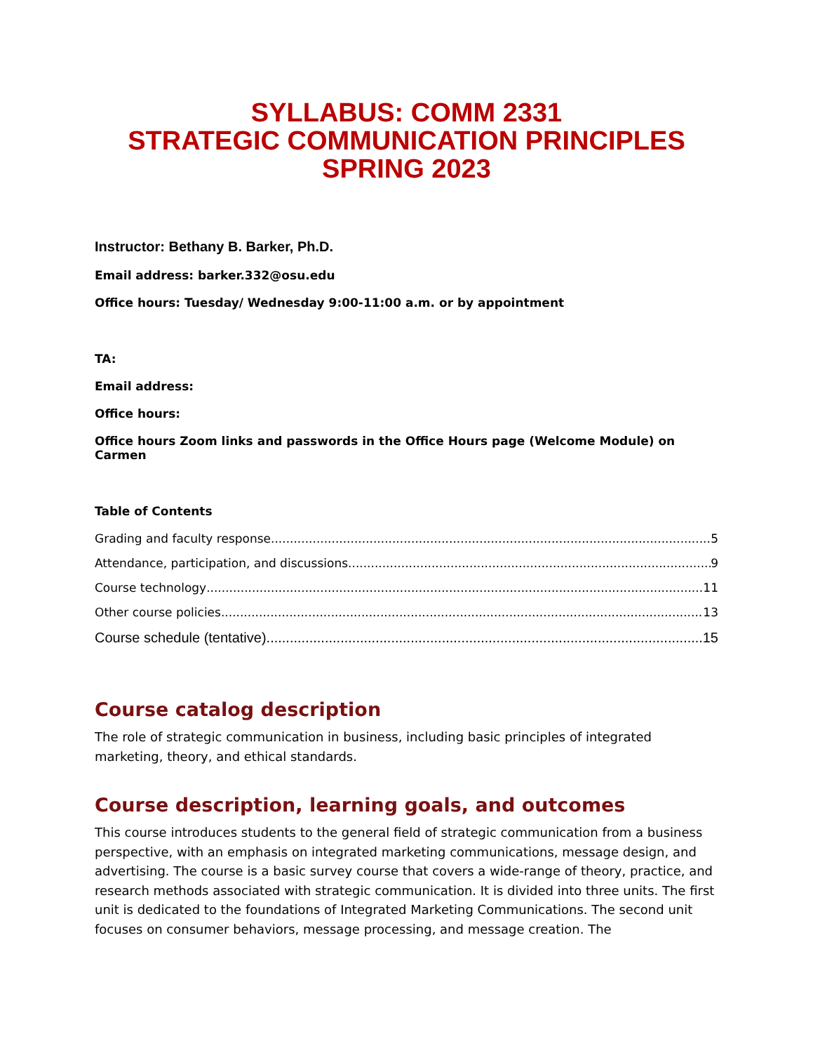SYLLABUS: COMM 2331
STRATEGIC COMMUNICATION PRINCIPLES
SPRING 2023
Instructor: Bethany B. Barker, Ph.D.
Email address: barker.332@osu.edu
Office hours: Tuesday/ Wednesday 9:00-11:00 a.m. or by appointment
TA:
Email address:
Office hours:
Office hours Zoom links and passwords in the Office Hours page (Welcome Module) on Carmen
Table of Contents
Grading and faculty response 5
Attendance, participation, and discussions 9
Course technology 11
Other course policies 13
Course schedule (tentative) 15
Course catalog description
The role of strategic communication in business, including basic principles of integrated marketing, theory, and ethical standards.
Course description, learning goals, and outcomes
This course introduces students to the general field of strategic communication from a business perspective, with an emphasis on integrated marketing communications, message design, and advertising. The course is a basic survey course that covers a wide-range of theory, practice, and research methods associated with strategic communication. It is divided into three units. The first unit is dedicated to the foundations of Integrated Marketing Communications. The second unit focuses on consumer behaviors, message processing, and message creation. The